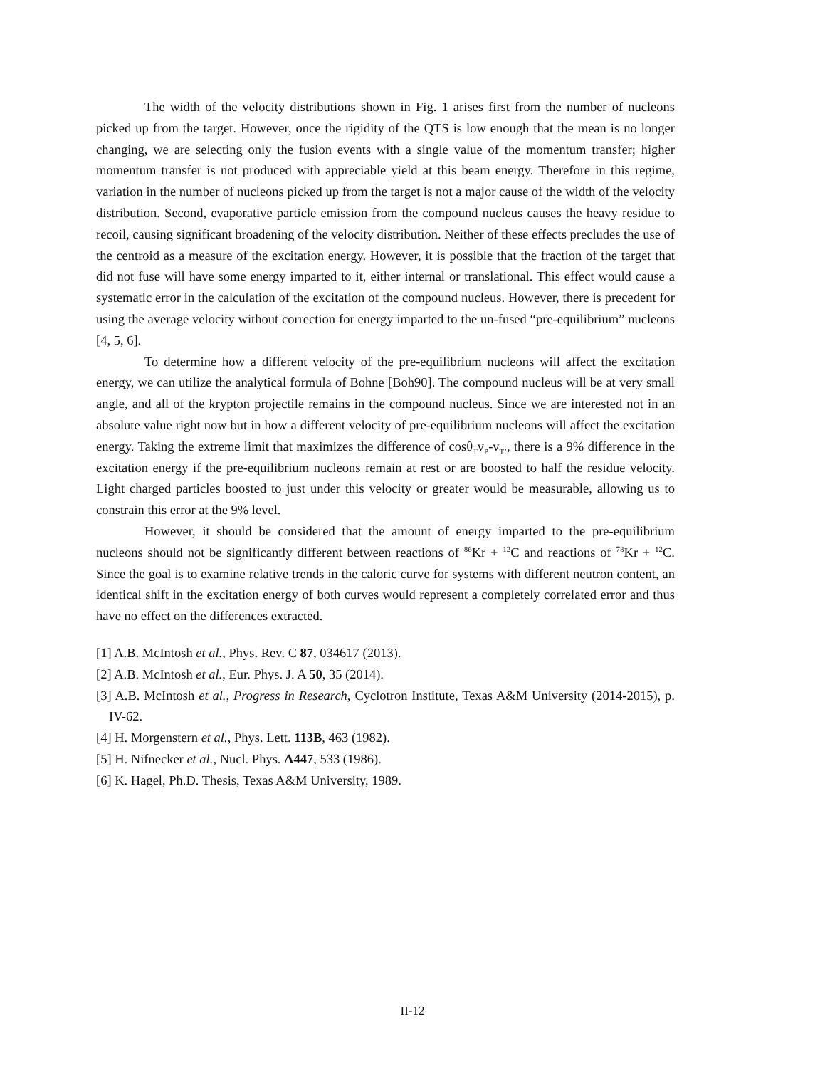The width of the velocity distributions shown in Fig. 1 arises first from the number of nucleons picked up from the target. However, once the rigidity of the QTS is low enough that the mean is no longer changing, we are selecting only the fusion events with a single value of the momentum transfer; higher momentum transfer is not produced with appreciable yield at this beam energy. Therefore in this regime, variation in the number of nucleons picked up from the target is not a major cause of the width of the velocity distribution. Second, evaporative particle emission from the compound nucleus causes the heavy residue to recoil, causing significant broadening of the velocity distribution. Neither of these effects precludes the use of the centroid as a measure of the excitation energy. However, it is possible that the fraction of the target that did not fuse will have some energy imparted to it, either internal or translational. This effect would cause a systematic error in the calculation of the excitation of the compound nucleus. However, there is precedent for using the average velocity without correction for energy imparted to the un-fused “pre-equilibrium” nucleons [4, 5, 6].
To determine how a different velocity of the pre-equilibrium nucleons will affect the excitation energy, we can utilize the analytical formula of Bohne [Boh90]. The compound nucleus will be at very small angle, and all of the krypton projectile remains in the compound nucleus. Since we are interested not in an absolute value right now but in how a different velocity of pre-equilibrium nucleons will affect the excitation energy. Taking the extreme limit that maximizes the difference of cosθ<sub>T</sub>v<sub>P</sub>-v<sub>T’</sub>, there is a 9% difference in the excitation energy if the pre-equilibrium nucleons remain at rest or are boosted to half the residue velocity. Light charged particles boosted to just under this velocity or greater would be measurable, allowing us to constrain this error at the 9% level.
However, it should be considered that the amount of energy imparted to the pre-equilibrium nucleons should not be significantly different between reactions of <sup>86</sup>Kr + <sup>12</sup>C and reactions of <sup>78</sup>Kr + <sup>12</sup>C. Since the goal is to examine relative trends in the caloric curve for systems with different neutron content, an identical shift in the excitation energy of both curves would represent a completely correlated error and thus have no effect on the differences extracted.
[1] A.B. McIntosh et al., Phys. Rev. C 87, 034617 (2013).
[2] A.B. McIntosh et al., Eur. Phys. J. A 50, 35 (2014).
[3] A.B. McIntosh et al., Progress in Research, Cyclotron Institute, Texas A&M University (2014-2015), p. IV-62.
[4] H. Morgenstern et al., Phys. Lett. 113B, 463 (1982).
[5] H. Nifnecker et al., Nucl. Phys. A447, 533 (1986).
[6] K. Hagel, Ph.D. Thesis, Texas A&M University, 1989.
II-12